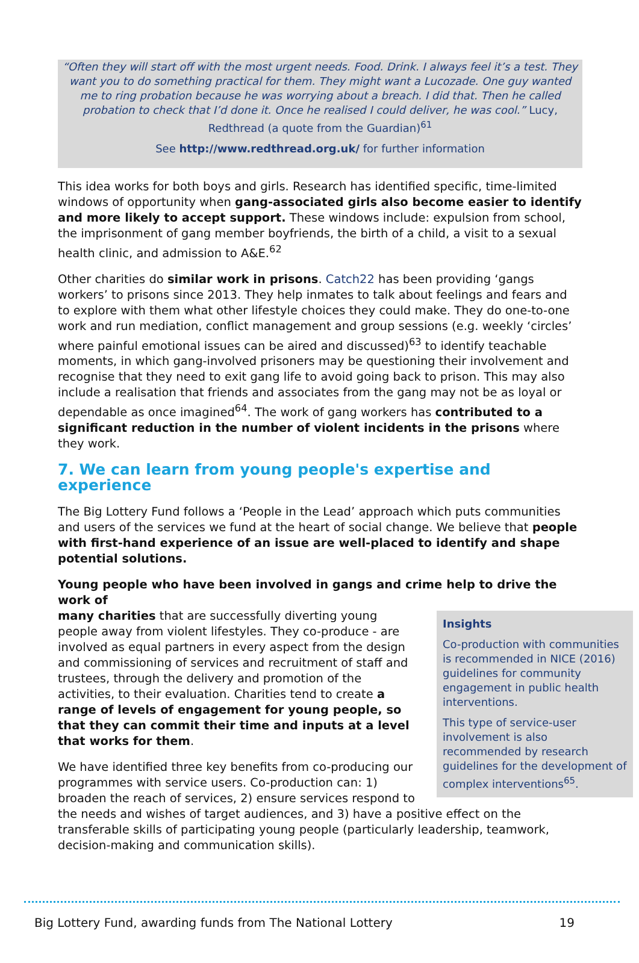“Often they will start off with the most urgent needs. Food. Drink. I always feel it’s a test. They want you to do something practical for them. They might want a Lucozade. One guy wanted me to ring probation because he was worrying about a breach. I did that. Then he called probation to check that I’d done it. Once he realised I could deliver, he was cool.” Lucy, Redthread (a quote from the Guardian)<sup>61</sup>
See http://www.redthread.org.uk/ for further information
This idea works for both boys and girls. Research has identified specific, time-limited windows of opportunity when gang-associated girls also become easier to identify and more likely to accept support. These windows include: expulsion from school, the imprisonment of gang member boyfriends, the birth of a child, a visit to a sexual health clinic, and admission to A&E.<sup>62</sup>
Other charities do similar work in prisons. Catch22 has been providing ‘gangs workers’ to prisons since 2013. They help inmates to talk about feelings and fears and to explore with them what other lifestyle choices they could make. They do one-to-one work and run mediation, conflict management and group sessions (e.g. weekly ‘circles’ where painful emotional issues can be aired and discussed)<sup>63</sup> to identify teachable moments, in which gang-involved prisoners may be questioning their involvement and recognise that they need to exit gang life to avoid going back to prison. This may also include a realisation that friends and associates from the gang may not be as loyal or dependable as once imagined<sup>64</sup>. The work of gang workers has contributed to a significant reduction in the number of violent incidents in the prisons where they work.
7. We can learn from young people's expertise and experience
The Big Lottery Fund follows a ‘People in the Lead’ approach which puts communities and users of the services we fund at the heart of social change. We believe that people with first-hand experience of an issue are well-placed to identify and shape potential solutions.
Young people who have been involved in gangs and crime help to drive the work of
Insights
Co-production with communities is recommended in NICE (2016) guidelines for community engagement in public health interventions.
This type of service-user involvement is also recommended by research guidelines for the development of complex interventions<sup>65</sup>.
many charities that are successfully diverting young people away from violent lifestyles. They co-produce - are involved as equal partners in every aspect from the design and commissioning of services and recruitment of staff and trustees, through the delivery and promotion of the activities, to their evaluation. Charities tend to create a range of levels of engagement for young people, so that they can commit their time and inputs at a level that works for them.
We have identified three key benefits from co-producing our programmes with service users. Co-production can: 1) broaden the reach of services, 2) ensure services respond to the needs and wishes of target audiences, and 3) have a positive effect on the transferable skills of participating young people (particularly leadership, teamwork, decision-making and communication skills).
Big Lottery Fund, awarding funds from The National Lottery 19